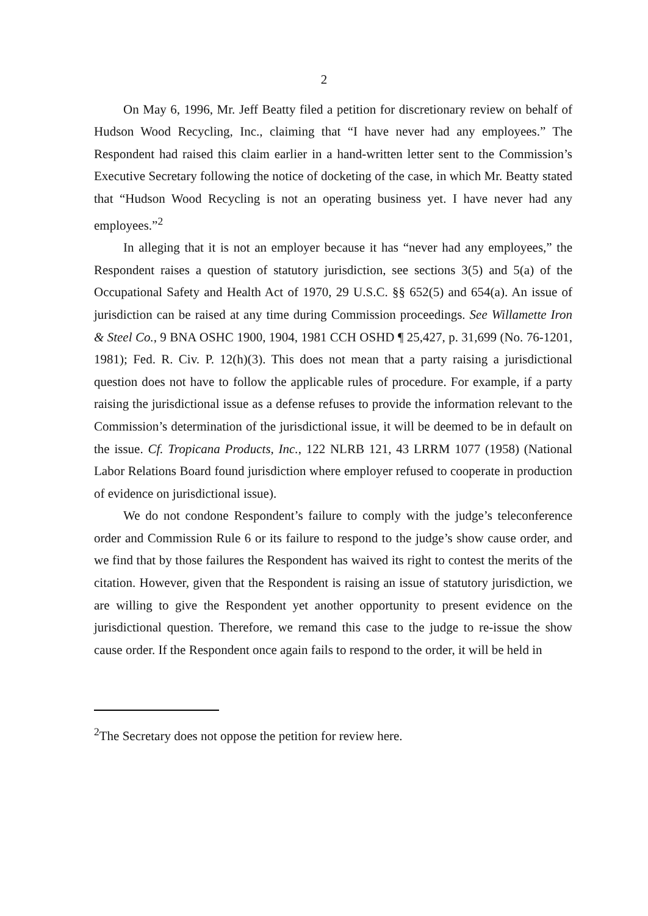2
On May 6, 1996, Mr. Jeff Beatty filed a petition for discretionary review on behalf of Hudson Wood Recycling, Inc., claiming that “I have never had any employees.” The Respondent had raised this claim earlier in a hand-written letter sent to the Commission’s Executive Secretary following the notice of docketing of the case, in which Mr. Beatty stated that “Hudson Wood Recycling is not an operating business yet. I have never had any employees.”<sup>2</sup>
In alleging that it is not an employer because it has “never had any employees,” the Respondent raises a question of statutory jurisdiction, see sections 3(5) and 5(a) of the Occupational Safety and Health Act of 1970, 29 U.S.C. §§ 652(5) and 654(a). An issue of jurisdiction can be raised at any time during Commission proceedings. See Willamette Iron & Steel Co., 9 BNA OSHC 1900, 1904, 1981 CCH OSHD ¶ 25,427, p. 31,699 (No. 76-1201, 1981); Fed. R. Civ. P. 12(h)(3). This does not mean that a party raising a jurisdictional question does not have to follow the applicable rules of procedure. For example, if a party raising the jurisdictional issue as a defense refuses to provide the information relevant to the Commission’s determination of the jurisdictional issue, it will be deemed to be in default on the issue. Cf. Tropicana Products, Inc., 122 NLRB 121, 43 LRRM 1077 (1958) (National Labor Relations Board found jurisdiction where employer refused to cooperate in production of evidence on jurisdictional issue).
We do not condone Respondent’s failure to comply with the judge’s teleconference order and Commission Rule 6 or its failure to respond to the judge’s show cause order, and we find that by those failures the Respondent has waived its right to contest the merits of the citation. However, given that the Respondent is raising an issue of statutory jurisdiction, we are willing to give the Respondent yet another opportunity to present evidence on the jurisdictional question. Therefore, we remand this case to the judge to re-issue the show cause order. If the Respondent once again fails to respond to the order, it will be held in
<sup>2</sup> The Secretary does not oppose the petition for review here.